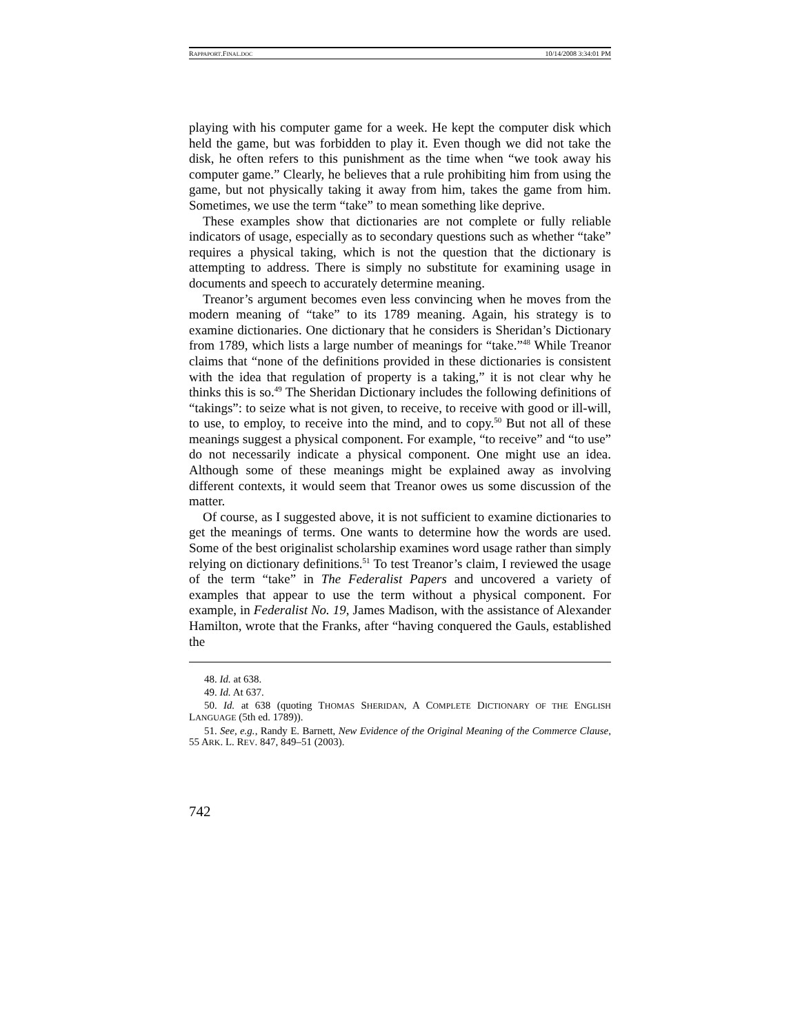RAPPAPORT.FINAL.DOC 10/14/2008 3:34:01 PM
playing with his computer game for a week. He kept the computer disk which held the game, but was forbidden to play it. Even though we did not take the disk, he often refers to this punishment as the time when “we took away his computer game.” Clearly, he believes that a rule prohibiting him from using the game, but not physically taking it away from him, takes the game from him. Sometimes, we use the term “take” to mean something like deprive.
These examples show that dictionaries are not complete or fully reliable indicators of usage, especially as to secondary questions such as whether “take” requires a physical taking, which is not the question that the dictionary is attempting to address. There is simply no substitute for examining usage in documents and speech to accurately determine meaning.
Treanor’s argument becomes even less convincing when he moves from the modern meaning of “take” to its 1789 meaning. Again, his strategy is to examine dictionaries. One dictionary that he considers is Sheridan’s Dictionary from 1789, which lists a large number of meanings for “take.”<sup>48</sup> While Treanor claims that “none of the definitions provided in these dictionaries is consistent with the idea that regulation of property is a taking,” it is not clear why he thinks this is so.<sup>49</sup> The Sheridan Dictionary includes the following definitions of “takings”: to seize what is not given, to receive, to receive with good or ill-will, to use, to employ, to receive into the mind, and to copy.<sup>50</sup> But not all of these meanings suggest a physical component. For example, “to receive” and “to use” do not necessarily indicate a physical component. One might use an idea. Although some of these meanings might be explained away as involving different contexts, it would seem that Treanor owes us some discussion of the matter.
Of course, as I suggested above, it is not sufficient to examine dictionaries to get the meanings of terms. One wants to determine how the words are used. Some of the best originalist scholarship examines word usage rather than simply relying on dictionary definitions.<sup>51</sup> To test Treanor’s claim, I reviewed the usage of the term “take” in The Federalist Papers and uncovered a variety of examples that appear to use the term without a physical component. For example, in Federalist No. 19, James Madison, with the assistance of Alexander Hamilton, wrote that the Franks, after “having conquered the Gauls, established the
48. Id. at 638.
49. Id. At 637.
50. Id. at 638 (quoting THOMAS SHERIDAN, A COMPLETE DICTIONARY OF THE ENGLISH LANGUAGE (5th ed. 1789)).
51. See, e.g., Randy E. Barnett, New Evidence of the Original Meaning of the Commerce Clause, 55 ARK. L. REV. 847, 849–51 (2003).
742